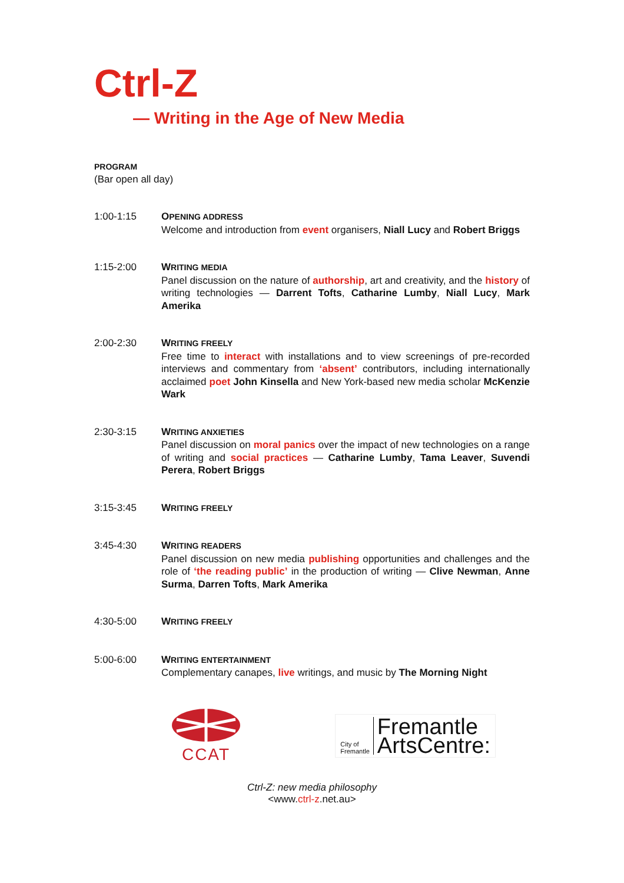Ctrl-Z
— Writing in the Age of New Media
PROGRAM
(Bar open all day)
1:00-1:15 OPENING ADDRESS
Welcome and introduction from event organisers, Niall Lucy and Robert Briggs
1:15-2:00 WRITING MEDIA
Panel discussion on the nature of authorship, art and creativity, and the history of writing technologies — Darrent Tofts, Catharine Lumby, Niall Lucy, Mark Amerika
2:00-2:30 WRITING FREELY
Free time to interact with installations and to view screenings of pre-recorded interviews and commentary from ‘absent’ contributors, including internationally acclaimed poet John Kinsella and New York-based new media scholar McKenzie Wark
2:30-3:15 WRITING ANXIETIES
Panel discussion on moral panics over the impact of new technologies on a range of writing and social practices — Catharine Lumby, Tama Leaver, Suvendi Perera, Robert Briggs
3:15-3:45 WRITING FREELY
3:45-4:30 WRITING READERS
Panel discussion on new media publishing opportunities and challenges and the role of ‘the reading public’ in the production of writing — Clive Newman, Anne Surma, Darren Tofts, Mark Amerika
4:30-5:00 WRITING FREELY
5:00-6:00 WRITING ENTERTAINMENT
Complementary canapes, live writings, and music by The Morning Night
CCAT
City of
Fremantle
Fremantle
ArtsCentre:
Ctrl-Z: new media philosophy
<www.ctrl-z.net.au>